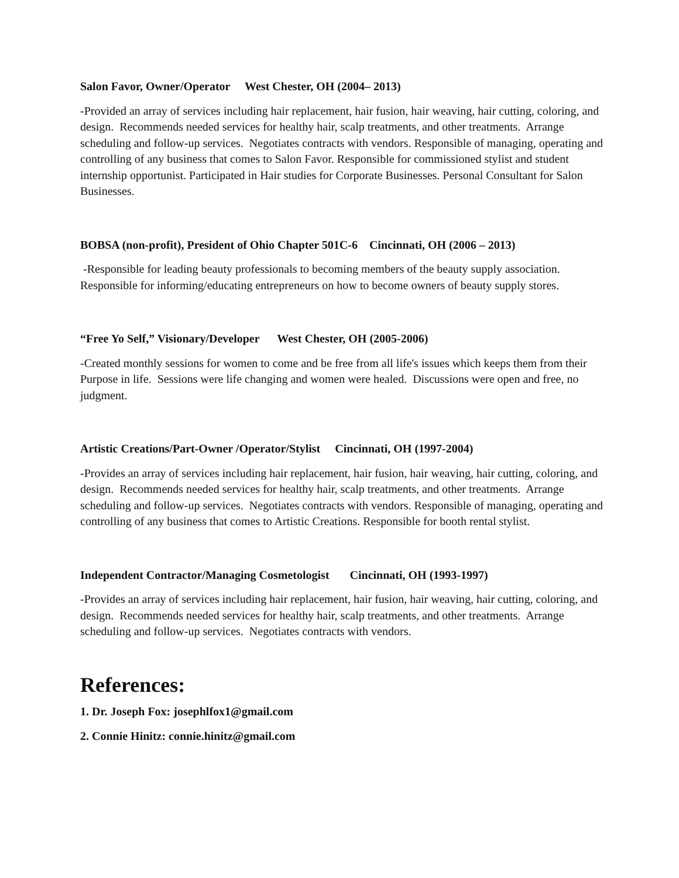Salon Favor, Owner/Operator West Chester, OH (2004– 2013)
-Provided an array of services including hair replacement, hair fusion, hair weaving, hair cutting, coloring, and design. Recommends needed services for healthy hair, scalp treatments, and other treatments. Arrange scheduling and follow-up services. Negotiates contracts with vendors. Responsible of managing, operating and controlling of any business that comes to Salon Favor. Responsible for commissioned stylist and student internship opportunist. Participated in Hair studies for Corporate Businesses. Personal Consultant for Salon Businesses.
BOBSA (non-profit), President of Ohio Chapter 501C-6 Cincinnati, OH (2006 – 2013)
-Responsible for leading beauty professionals to becoming members of the beauty supply association. Responsible for informing/educating entrepreneurs on how to become owners of beauty supply stores.
“Free Yo Self,” Visionary/Developer West Chester, OH (2005-2006)
-Created monthly sessions for women to come and be free from all life's issues which keeps them from their Purpose in life. Sessions were life changing and women were healed. Discussions were open and free, no judgment.
Artistic Creations/Part-Owner /Operator/Stylist Cincinnati, OH (1997-2004)
-Provides an array of services including hair replacement, hair fusion, hair weaving, hair cutting, coloring, and design. Recommends needed services for healthy hair, scalp treatments, and other treatments. Arrange scheduling and follow-up services. Negotiates contracts with vendors. Responsible of managing, operating and controlling of any business that comes to Artistic Creations. Responsible for booth rental stylist.
Independent Contractor/Managing Cosmetologist Cincinnati, OH (1993-1997)
-Provides an array of services including hair replacement, hair fusion, hair weaving, hair cutting, coloring, and design. Recommends needed services for healthy hair, scalp treatments, and other treatments. Arrange scheduling and follow-up services. Negotiates contracts with vendors.
References:
1. Dr. Joseph Fox: josephlfox1@gmail.com
2. Connie Hinitz: connie.hinitz@gmail.com